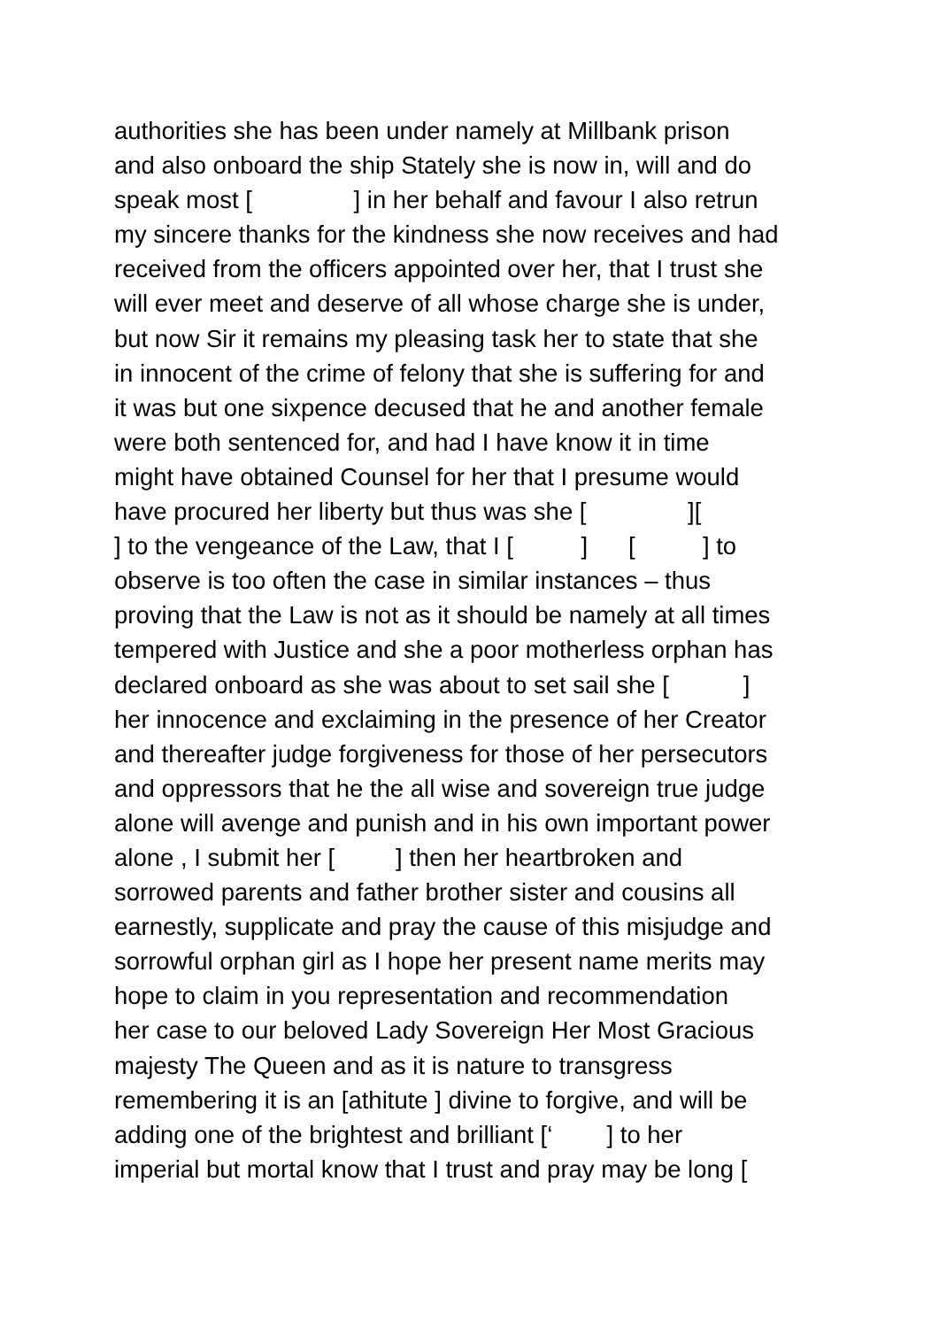authorities she has been under namely at Millbank prison and also onboard the ship Stately she is now in, will and do speak most [ ] in her behalf and favour I also retrun my sincere thanks for the kindness she now receives and had received from the officers appointed over her, that I trust she will ever meet and deserve of all whose charge she is under, but now Sir it remains my pleasing task her to state that she in innocent of the crime of felony that she is suffering for and it was but one sixpence decused that he and another female were both sentenced for, and had I have know it in time might have obtained Counsel for her that I presume would have procured her liberty but thus was she [ ][ ] to the vengeance of the Law, that I [ ] [ ] to observe is too often the case in similar instances – thus proving that the Law is not as it should be namely at all times tempered with Justice and she a poor motherless orphan has declared onboard as she was about to set sail she [ ] her innocence and exclaiming in the presence of her Creator and thereafter judge forgiveness for those of her persecutors and oppressors that he the all wise and sovereign true judge alone will avenge and punish and in his own important power alone , I submit her [ ] then her heartbroken and sorrowed parents and father brother sister and cousins all earnestly, supplicate and pray the cause of this misjudge and sorrowful orphan girl as I hope her present name merits may hope to claim in you representation and recommendation her case to our beloved Lady Sovereign Her Most Gracious majesty The Queen and as it is nature to transgress remembering it is an [athitute ] divine to forgive, and will be adding one of the brightest and brilliant [‘ ] to her imperial but mortal know that I trust and pray may be long [